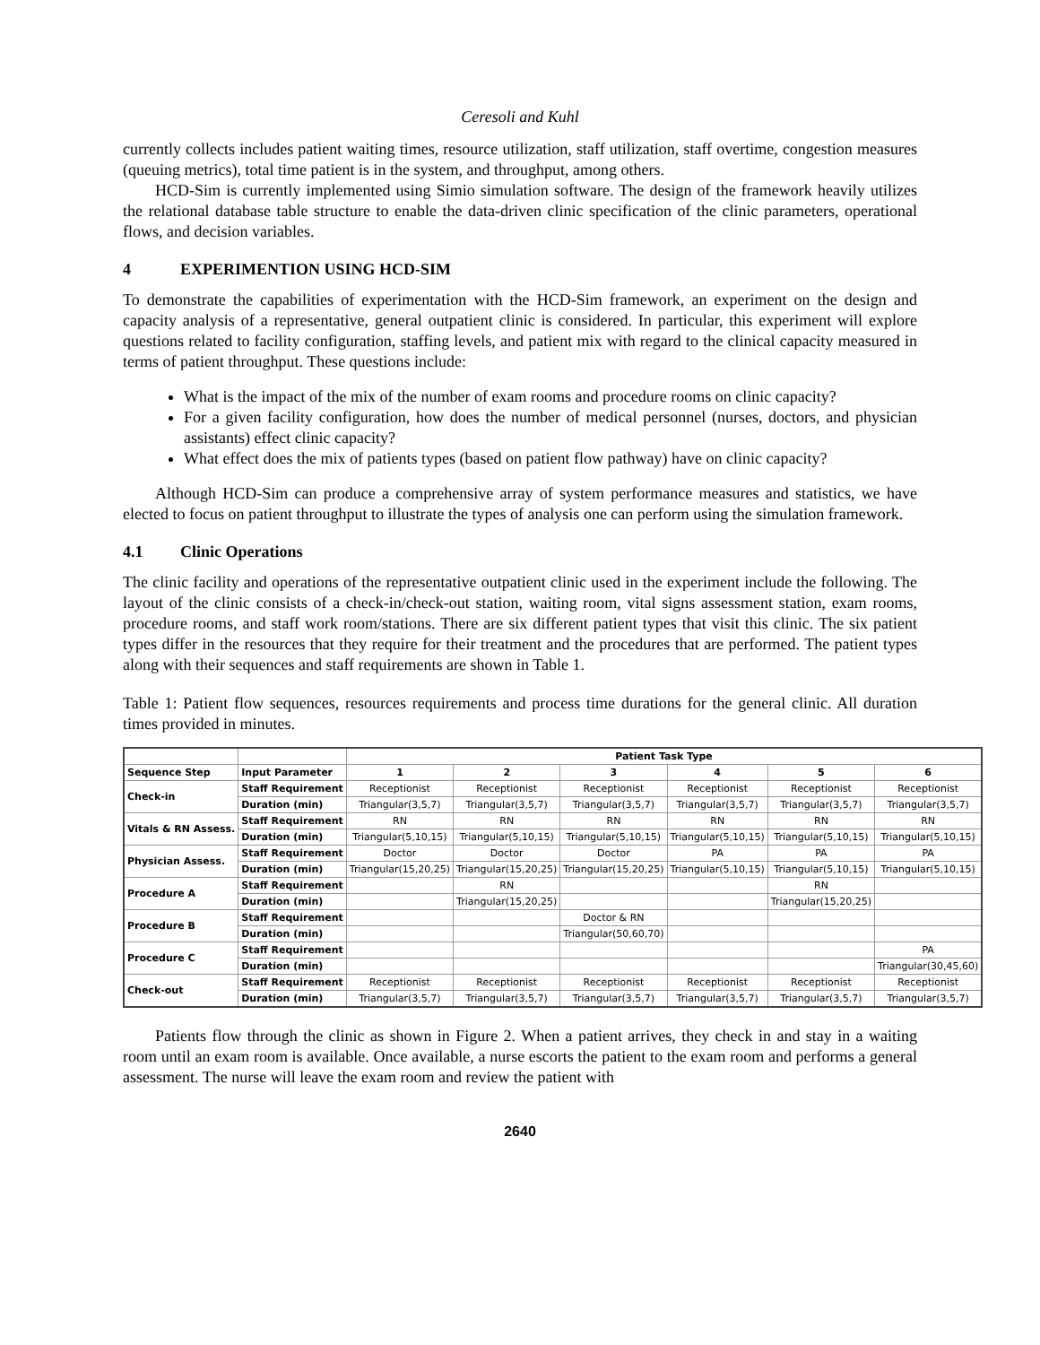Ceresoli and Kuhl
currently collects includes patient waiting times, resource utilization, staff utilization, staff overtime, congestion measures (queuing metrics), total time patient is in the system, and throughput, among others.
HCD-Sim is currently implemented using Simio simulation software. The design of the framework heavily utilizes the relational database table structure to enable the data-driven clinic specification of the clinic parameters, operational flows, and decision variables.
4 EXPERIMENTION USING HCD-SIM
To demonstrate the capabilities of experimentation with the HCD-Sim framework, an experiment on the design and capacity analysis of a representative, general outpatient clinic is considered. In particular, this experiment will explore questions related to facility configuration, staffing levels, and patient mix with regard to the clinical capacity measured in terms of patient throughput. These questions include:
What is the impact of the mix of the number of exam rooms and procedure rooms on clinic capacity?
For a given facility configuration, how does the number of medical personnel (nurses, doctors, and physician assistants) effect clinic capacity?
What effect does the mix of patients types (based on patient flow pathway) have on clinic capacity?
Although HCD-Sim can produce a comprehensive array of system performance measures and statistics, we have elected to focus on patient throughput to illustrate the types of analysis one can perform using the simulation framework.
4.1 Clinic Operations
The clinic facility and operations of the representative outpatient clinic used in the experiment include the following. The layout of the clinic consists of a check-in/check-out station, waiting room, vital signs assessment station, exam rooms, procedure rooms, and staff work room/stations. There are six different patient types that visit this clinic. The six patient types differ in the resources that they require for their treatment and the procedures that are performed. The patient types along with their sequences and staff requirements are shown in Table 1.
Table 1: Patient flow sequences, resources requirements and process time durations for the general clinic. All duration times provided in minutes.
| | | Patient Task Type | | | | | |
| --- | --- | --- | --- | --- | --- | --- | --- |
| Sequence Step | Input Parameter | 1 | 2 | 3 | 4 | 5 | 6 |
| Check-in | Staff Requirement | Receptionist | Receptionist | Receptionist | Receptionist | Receptionist | Receptionist |
| | Duration (min) | Triangular(3,5,7) | Triangular(3,5,7) | Triangular(3,5,7) | Triangular(3,5,7) | Triangular(3,5,7) | Triangular(3,5,7) |
| Vitals & RN Assess. | Staff Requirement | RN | RN | RN | RN | RN | RN |
| | Duration (min) | Triangular(5,10,15) | Triangular(5,10,15) | Triangular(5,10,15) | Triangular(5,10,15) | Triangular(5,10,15) | Triangular(5,10,15) |
| Physician Assess. | Staff Requirement | Doctor | Doctor | Doctor | PA | PA | PA |
| | Duration (min) | Triangular(15,20,25) | Triangular(15,20,25) | Triangular(15,20,25) | Triangular(5,10,15) | Triangular(5,10,15) | Triangular(5,10,15) |
| Procedure A | Staff Requirement | | RN | | | RN | |
| | Duration (min) | | Triangular(15,20,25) | | | Triangular(15,20,25) | |
| Procedure B | Staff Requirement | | | Doctor & RN | | | |
| | Duration (min) | | | Triangular(50,60,70) | | | |
| Procedure C | Staff Requirement | | | | | | PA |
| | Duration (min) | | | | | | Triangular(30,45,60) |
| Check-out | Staff Requirement | Receptionist | Receptionist | Receptionist | Receptionist | Receptionist | Receptionist |
| | Duration (min) | Triangular(3,5,7) | Triangular(3,5,7) | Triangular(3,5,7) | Triangular(3,5,7) | Triangular(3,5,7) | Triangular(3,5,7) |
Patients flow through the clinic as shown in Figure 2. When a patient arrives, they check in and stay in a waiting room until an exam room is available. Once available, a nurse escorts the patient to the exam room and performs a general assessment. The nurse will leave the exam room and review the patient with
2640